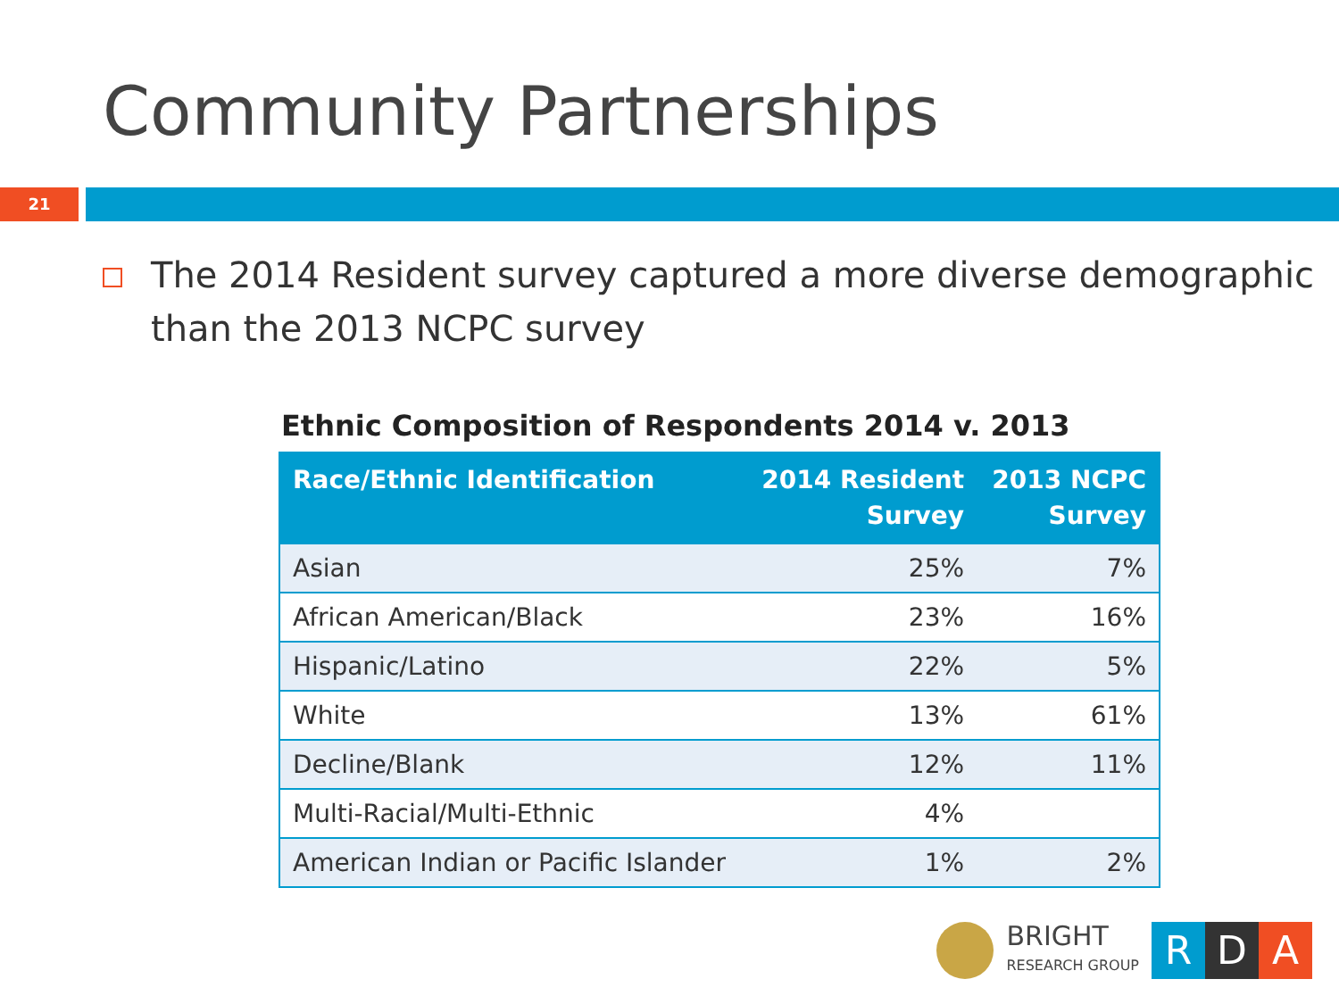Community Partnerships
21
The 2014 Resident survey captured a more diverse demographic than the 2013 NCPC survey
Ethnic Composition of Respondents 2014 v. 2013
| Race/Ethnic Identification | 2014 Resident Survey | 2013 NCPC Survey |
| --- | --- | --- |
| Asian | 25% | 7% |
| African American/Black | 23% | 16% |
| Hispanic/Latino | 22% | 5% |
| White | 13% | 61% |
| Decline/Blank | 12% | 11% |
| Multi-Racial/Multi-Ethnic | 4% | |
| American Indian or Pacific Islander | 1% | 2% |
BRIGHT
RESEARCH GROUP
R D A